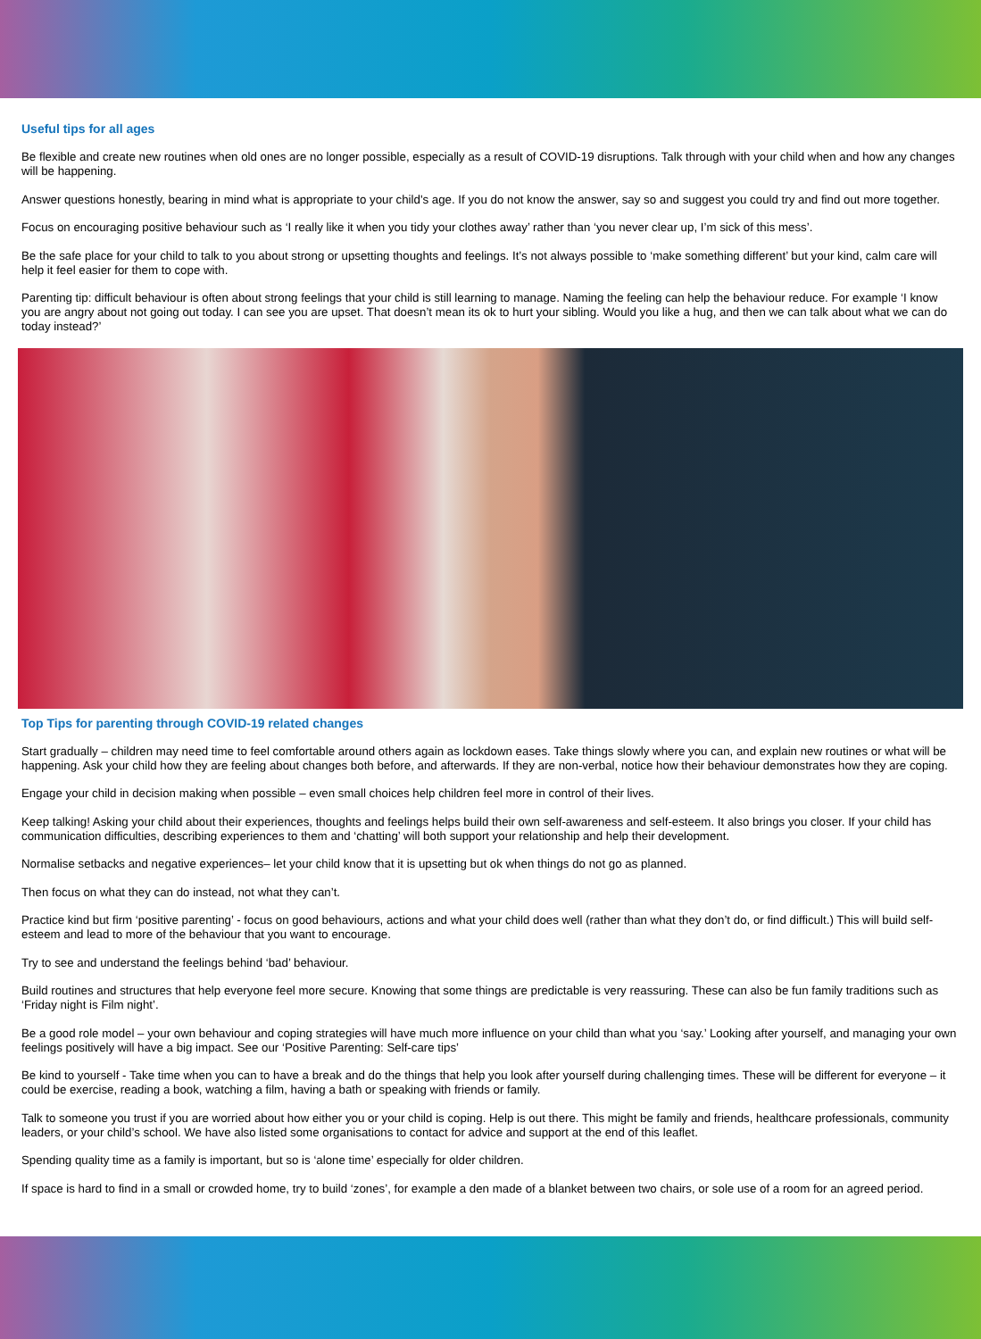Useful tips for all ages
Be flexible and create new routines when old ones are no longer possible, especially as a result of COVID-19 disruptions. Talk through with your child when and how any changes will be happening.
Answer questions honestly, bearing in mind what is appropriate to your child's age. If you do not know the answer, say so and suggest you could try and find out more together.
Focus on encouraging positive behaviour such as ‘I really like it when you tidy your clothes away’ rather than ‘you never clear up, I’m sick of this mess’.
Be the safe place for your child to talk to you about strong or upsetting thoughts and feelings. It’s not always possible to ‘make something different’ but your kind, calm care will help it feel easier for them to cope with.
Parenting tip: difficult behaviour is often about strong feelings that your child is still learning to manage. Naming the feeling can help the behaviour reduce. For example ‘I know you are angry about not going out today. I can see you are upset. That doesn’t mean its ok to hurt your sibling. Would you like a hug, and then we can talk about what we can do today instead?’
Top Tips for parenting through COVID-19 related changes
Start gradually – children may need time to feel comfortable around others again as lockdown eases. Take things slowly where you can, and explain new routines or what will be happening. Ask your child how they are feeling about changes both before, and afterwards. If they are non-verbal, notice how their behaviour demonstrates how they are coping.
Engage your child in decision making when possible – even small choices help children feel more in control of their lives.
Keep talking! Asking your child about their experiences, thoughts and feelings helps build their own self-awareness and self-esteem. It also brings you closer. If your child has communication difficulties, describing experiences to them and ‘chatting’ will both support your relationship and help their development.
Normalise setbacks and negative experiences– let your child know that it is upsetting but ok when things do not go as planned.
Then focus on what they can do instead, not what they can’t.
Practice kind but firm ‘positive parenting’ - focus on good behaviours, actions and what your child does well (rather than what they don’t do, or find difficult.) This will build self-esteem and lead to more of the behaviour that you want to encourage.
Try to see and understand the feelings behind ‘bad’ behaviour.
Build routines and structures that help everyone feel more secure. Knowing that some things are predictable is very reassuring. These can also be fun family traditions such as ‘Friday night is Film night’.
Be a good role model – your own behaviour and coping strategies will have much more influence on your child than what you ‘say.’ Looking after yourself, and managing your own feelings positively will have a big impact. See our ‘Positive Parenting: Self-care tips’
Be kind to yourself - Take time when you can to have a break and do the things that help you look after yourself during challenging times. These will be different for everyone – it could be exercise, reading a book, watching a film, having a bath or speaking with friends or family.
Talk to someone you trust if you are worried about how either you or your child is coping. Help is out there. This might be family and friends, healthcare professionals, community leaders, or your child’s school. We have also listed some organisations to contact for advice and support at the end of this leaflet.
Spending quality time as a family is important, but so is ‘alone time’ especially for older children.
If space is hard to find in a small or crowded home, try to build ‘zones’, for example a den made of a blanket between two chairs, or sole use of a room for an agreed period.